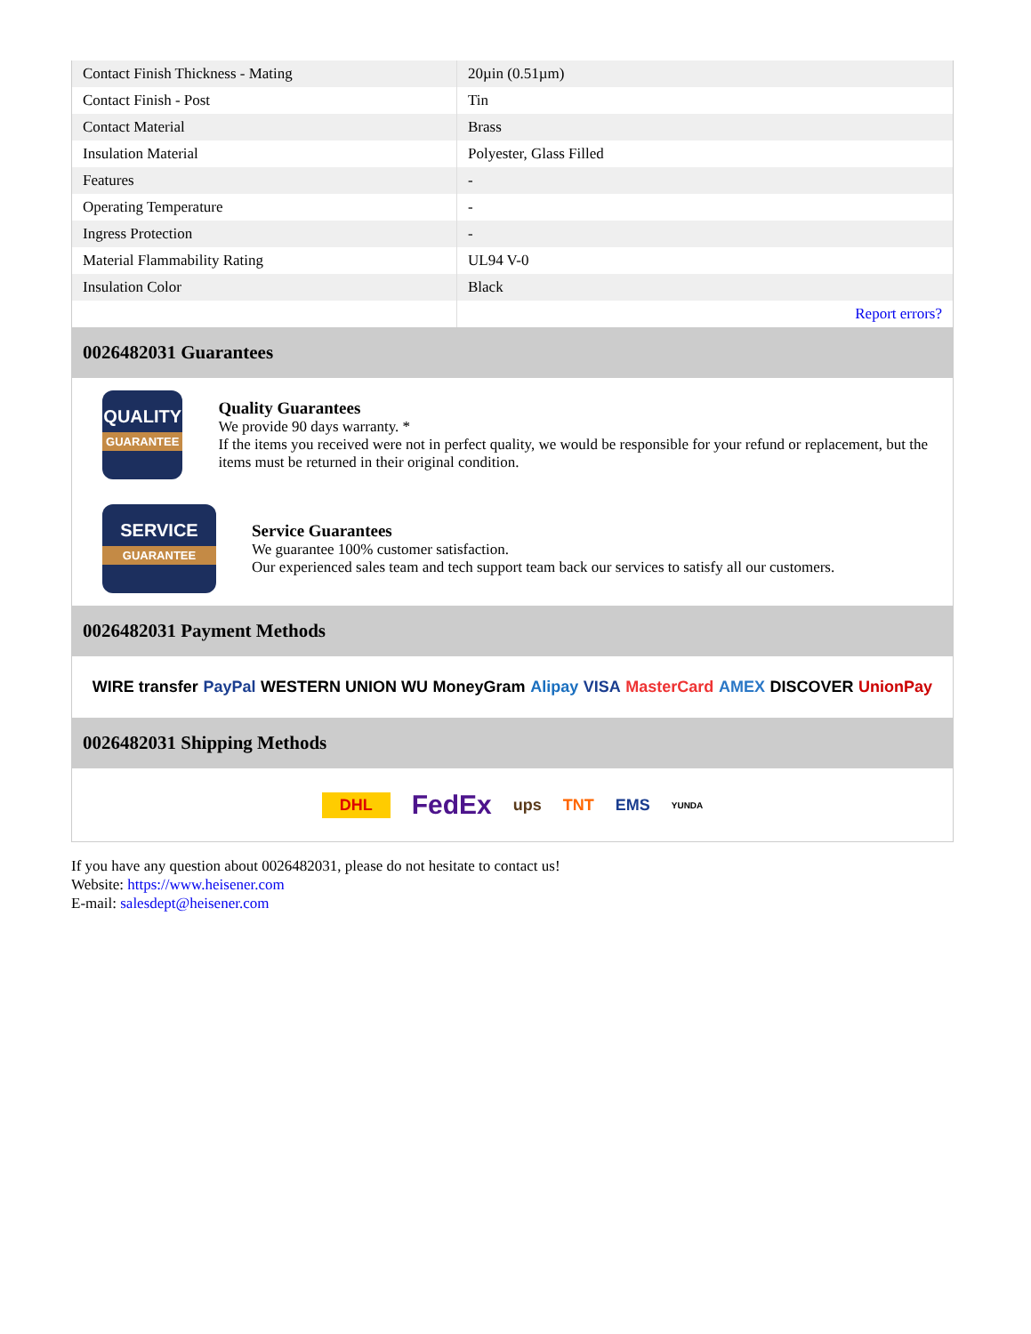| Contact Finish Thickness - Mating | 20µin (0.51µm) |
| Contact Finish - Post | Tin |
| Contact Material | Brass |
| Insulation Material | Polyester, Glass Filled |
| Features | - |
| Operating Temperature | - |
| Ingress Protection | - |
| Material Flammability Rating | UL94 V-0 |
| Insulation Color | Black |
| | Report errors? |
0026482031 Guarantees
QUALITY
GUARANTEE
Quality Guarantees
We provide 90 days warranty. *
If the items you received were not in perfect quality, we would be responsible for your refund or replacement, but the items must be returned in their original condition.
SERVICE
GUARANTEE
Service Guarantees
We guarantee 100% customer satisfaction.
Our experienced sales team and tech support team back our services to satisfy all our customers.
0026482031 Payment Methods
WIRE transfer PayPal WESTERN UNION WU MoneyGram Alipay VISA MasterCard AMEX DISCOVER UnionPay
0026482031 Shipping Methods
DHL FedEx ups TNT EMS YUNDA
If you have any question about 0026482031, please do not hesitate to contact us!
Website: https://www.heisener.com
E-mail: salesdept@heisener.com